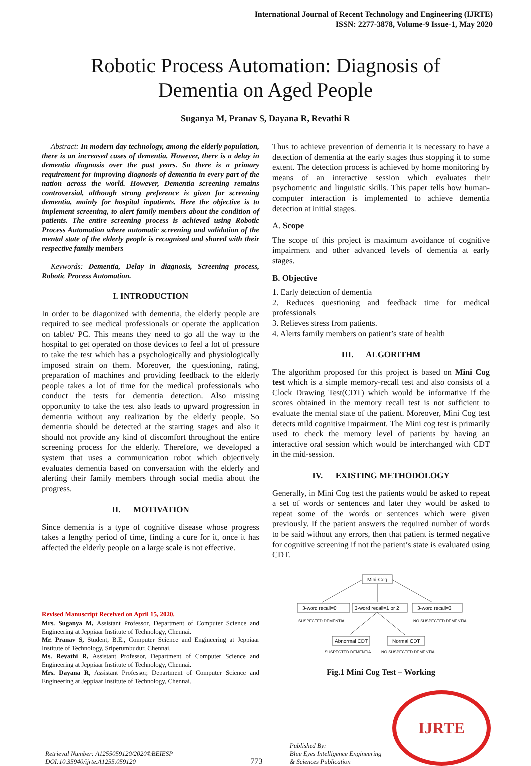International Journal of Recent Technology and Engineering (IJRTE)
ISSN: 2277-3878, Volume-9 Issue-1, May 2020
Robotic Process Automation: Diagnosis of
Dementia on Aged People
Suganya M, Pranav S, Dayana R, Revathi R
Abstract: In modern day technology, among the elderly population, there is an increased cases of dementia. However, there is a delay in dementia diagnosis over the past years. So there is a primary requirement for improving diagnosis of dementia in every part of the nation across the world. However, Dementia screening remains controversial, although strong preference is given for screening dementia, mainly for hospital inpatients. Here the objective is to implement screening, to alert family members about the condition of patients. The entire screening process is achieved using Robotic Process Automation where automatic screening and validation of the mental state of the elderly people is recognized and shared with their respective family members
Keywords: Dementia, Delay in diagnosis, Screening process, Robotic Process Automation.
I. INTRODUCTION
In order to be diagonized with dementia, the elderly people are required to see medical professionals or operate the application on tablet/ PC. This means they need to go all the way to the hospital to get operated on those devices to feel a lot of pressure to take the test which has a psychologically and physiologically imposed strain on them. Moreover, the questioning, rating, preparation of machines and providing feedback to the elderly people takes a lot of time for the medical professionals who conduct the tests for dementia detection. Also missing opportunity to take the test also leads to upward progression in dementia without any realization by the elderly people. So dementia should be detected at the starting stages and also it should not provide any kind of discomfort throughout the entire screening process for the elderly. Therefore, we developed a system that uses a communication robot which objectively evaluates dementia based on conversation with the elderly and alerting their family members through social media about the progress.
II. MOTIVATION
Since dementia is a type of cognitive disease whose progress takes a lengthy period of time, finding a cure for it, once it has affected the elderly people on a large scale is not effective.
Revised Manuscript Received on April 15, 2020.
Mrs. Suganya M, Assistant Professor, Department of Computer Science and Engineering at Jeppiaar Institute of Technology, Chennai.
Mr. Pranav S, Student, B.E., Computer Science and Engineering at Jeppiaar Institute of Technology, Sriperumbudur, Chennai.
Ms. Revathi R, Assistant Professor, Department of Computer Science and Engineering at Jeppiaar Institute of Technology, Chennai.
Mrs. Dayana R, Assistant Professor, Department of Computer Science and Engineering at Jeppiaar Institute of Technology, Chennai.
Thus to achieve prevention of dementia it is necessary to have a detection of dementia at the early stages thus stopping it to some extent. The detection process is achieved by home monitoring by means of an interactive session which evaluates their psychometric and linguistic skills. This paper tells how human-computer interaction is implemented to achieve dementia detection at initial stages.
A. Scope
The scope of this project is maximum avoidance of cognitive impairment and other advanced levels of dementia at early stages.
B. Objective
1. Early detection of dementia
2. Reduces questioning and feedback time for medical professionals
3. Relieves stress from patients.
4. Alerts family members on patient’s state of health
III. ALGORITHM
The algorithm proposed for this project is based on Mini Cog test which is a simple memory-recall test and also consists of a Clock Drawing Test(CDT) which would be informative if the scores obtained in the memory recall test is not sufficient to evaluate the mental state of the patient. Moreover, Mini Cog test detects mild cognitive impairment. The Mini cog test is primarily used to check the memory level of patients by having an interactive oral session which would be interchanged with CDT in the mid-session.
IV. EXISTING METHODOLOGY
Generally, in Mini Cog test the patients would be asked to repeat a set of words or sentences and later they would be asked to repeat some of the words or sentences which were given previously. If the patient answers the required number of words to be said without any errors, then that patient is termed negative for cognitive screening if not the patient’s state is evaluated using CDT.
Mini-Cog
3-word recall=0
3-word recall=1 or 2
3-word recall=3
SUSPECTED DEMENTIA
NO SUSPECTED DEMENTIA
Abnormal CDT
Normal CDT
SUSPECTED DEMENTIA
NO SUSPECTED DEMENTIA
Fig.1 Mini Cog Test – Working
Retrieval Number: A1255059120/2020©BEIESP
DOI:10.35940/ijrte.A1255.059120
773
Published By:
Blue Eyes Intelligence Engineering
& Sciences Publication
IJRTE